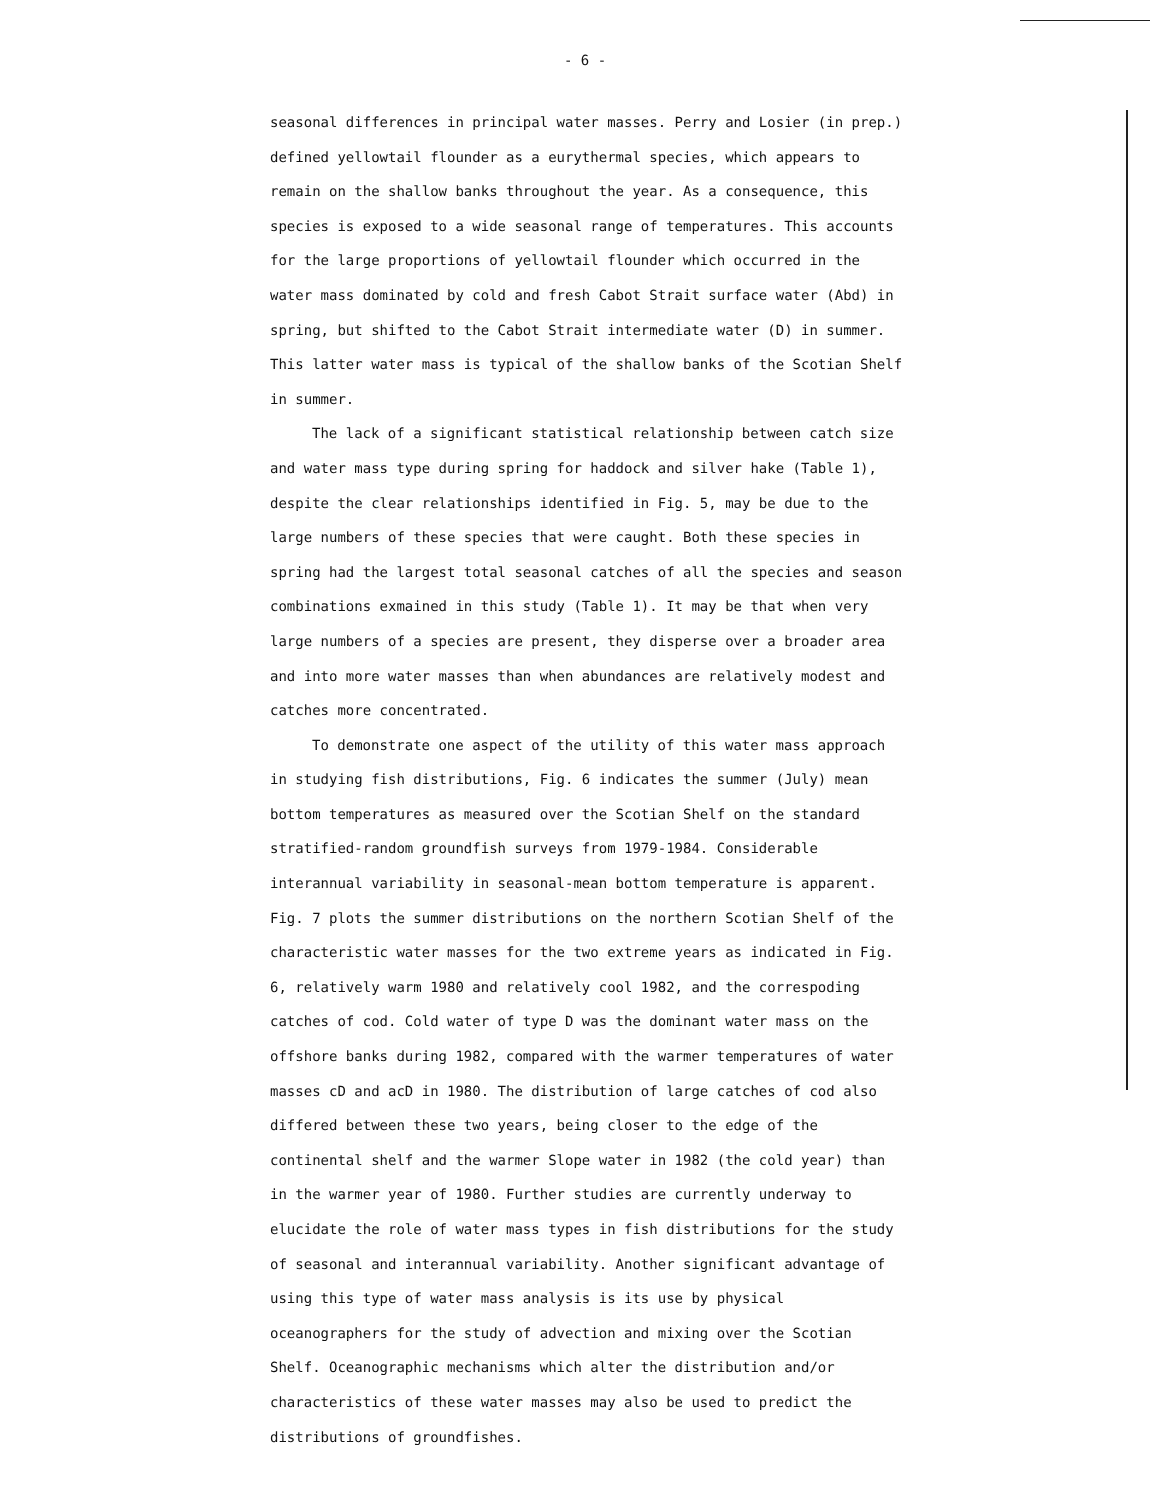- 6 -
seasonal differences in principal water masses. Perry and Losier (in prep.) defined yellowtail flounder as a eurythermal species, which appears to remain on the shallow banks throughout the year. As a consequence, this species is exposed to a wide seasonal range of temperatures. This accounts for the large proportions of yellowtail flounder which occurred in the water mass dominated by cold and fresh Cabot Strait surface water (Abd) in spring, but shifted to the Cabot Strait intermediate water (D) in summer. This latter water mass is typical of the shallow banks of the Scotian Shelf in summer.
The lack of a significant statistical relationship between catch size and water mass type during spring for haddock and silver hake (Table 1), despite the clear relationships identified in Fig. 5, may be due to the large numbers of these species that were caught. Both these species in spring had the largest total seasonal catches of all the species and season combinations exmained in this study (Table 1). It may be that when very large numbers of a species are present, they disperse over a broader area and into more water masses than when abundances are relatively modest and catches more concentrated.
To demonstrate one aspect of the utility of this water mass approach in studying fish distributions, Fig. 6 indicates the summer (July) mean bottom temperatures as measured over the Scotian Shelf on the standard stratified-random groundfish surveys from 1979-1984. Considerable interannual variability in seasonal-mean bottom temperature is apparent. Fig. 7 plots the summer distributions on the northern Scotian Shelf of the characteristic water masses for the two extreme years as indicated in Fig. 6, relatively warm 1980 and relatively cool 1982, and the correspoding catches of cod. Cold water of type D was the dominant water mass on the offshore banks during 1982, compared with the warmer temperatures of water masses cD and acD in 1980. The distribution of large catches of cod also differed between these two years, being closer to the edge of the continental shelf and the warmer Slope water in 1982 (the cold year) than in the warmer year of 1980. Further studies are currently underway to elucidate the role of water mass types in fish distributions for the study of seasonal and interannual variability. Another significant advantage of using this type of water mass analysis is its use by physical oceanographers for the study of advection and mixing over the Scotian Shelf. Oceanographic mechanisms which alter the distribution and/or characteristics of these water masses may also be used to predict the distributions of groundfishes.